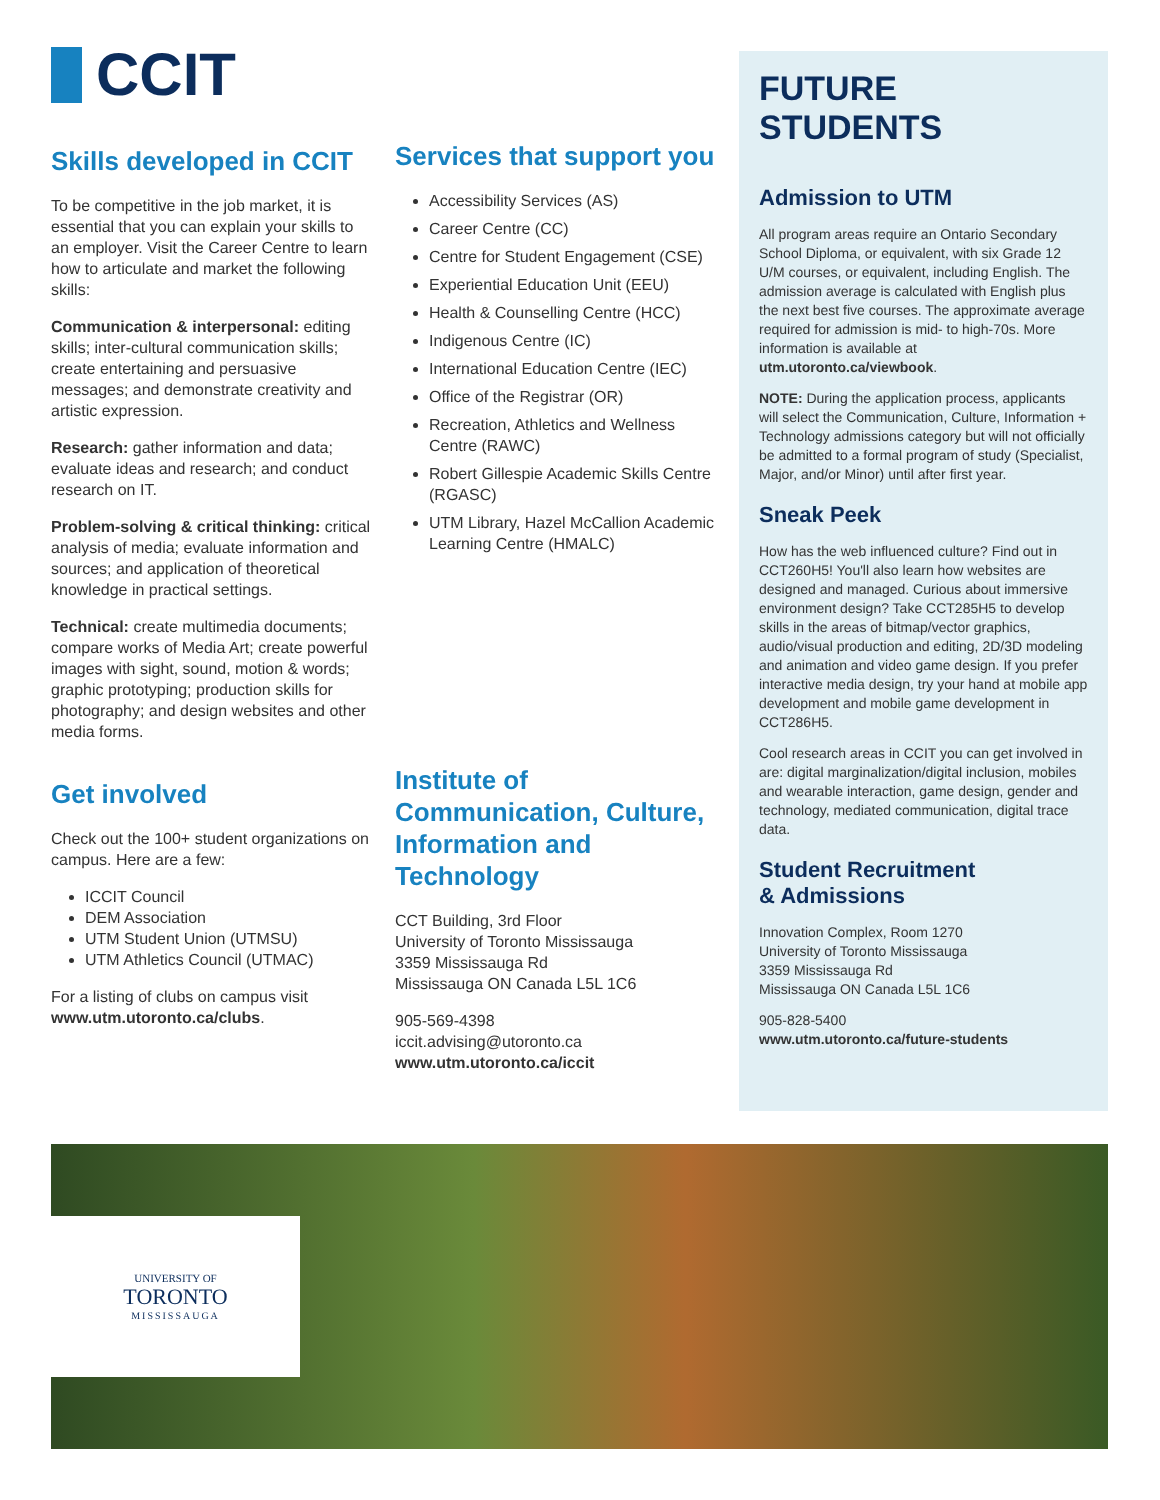CCIT
Skills developed in CCIT
To be competitive in the job market, it is essential that you can explain your skills to an employer. Visit the Career Centre to learn how to articulate and market the following skills:
Communication & interpersonal: editing skills; inter-cultural communication skills; create entertaining and persuasive messages; and demonstrate creativity and artistic expression.
Research: gather information and data; evaluate ideas and research; and conduct research on IT.
Problem-solving & critical thinking: critical analysis of media; evaluate information and sources; and application of theoretical knowledge in practical settings.
Technical: create multimedia documents; compare works of Media Art; create powerful images with sight, sound, motion & words; graphic prototyping; production skills for photography; and design websites and other media forms.
Get involved
Check out the 100+ student organizations on campus. Here are a few:
ICCIT Council
DEM Association
UTM Student Union (UTMSU)
UTM Athletics Council (UTMAC)
For a listing of clubs on campus visit www.utm.utoronto.ca/clubs.
Services that support you
Accessibility Services (AS)
Career Centre (CC)
Centre for Student Engagement (CSE)
Experiential Education Unit (EEU)
Health & Counselling Centre (HCC)
Indigenous Centre (IC)
International Education Centre (IEC)
Office of the Registrar (OR)
Recreation, Athletics and Wellness Centre (RAWC)
Robert Gillespie Academic Skills Centre (RGASC)
UTM Library, Hazel McCallion Academic Learning Centre (HMALC)
Institute of Communication, Culture, Information and Technology
CCT Building, 3rd Floor
University of Toronto Mississauga
3359 Mississauga Rd
Mississauga ON Canada L5L 1C6
905-569-4398
iccit.advising@utoronto.ca
www.utm.utoronto.ca/iccit
FUTURE STUDENTS
Admission to UTM
All program areas require an Ontario Secondary School Diploma, or equivalent, with six Grade 12 U/M courses, or equivalent, including English. The admission average is calculated with English plus the next best five courses. The approximate average required for admission is mid- to high-70s. More information is available at utm.utoronto.ca/viewbook.
NOTE: During the application process, applicants will select the Communication, Culture, Information + Technology admissions category but will not officially be admitted to a formal program of study (Specialist, Major, and/or Minor) until after first year.
Sneak Peek
How has the web influenced culture? Find out in CCT260H5! You'll also learn how websites are designed and managed. Curious about immersive environment design? Take CCT285H5 to develop skills in the areas of bitmap/vector graphics, audio/visual production and editing, 2D/3D modeling and animation and video game design. If you prefer interactive media design, try your hand at mobile app development and mobile game development in CCT286H5.
Cool research areas in CCIT you can get involved in are: digital marginalization/digital inclusion, mobiles and wearable interaction, game design, gender and technology, mediated communication, digital trace data.
Student Recruitment
& Admissions
Innovation Complex, Room 1270
University of Toronto Mississauga
3359 Mississauga Rd
Mississauga ON Canada L5L 1C6
905-828-5400
www.utm.utoronto.ca/future-students
UNIVERSITY OF
TORONTO
MISSISSAUGA